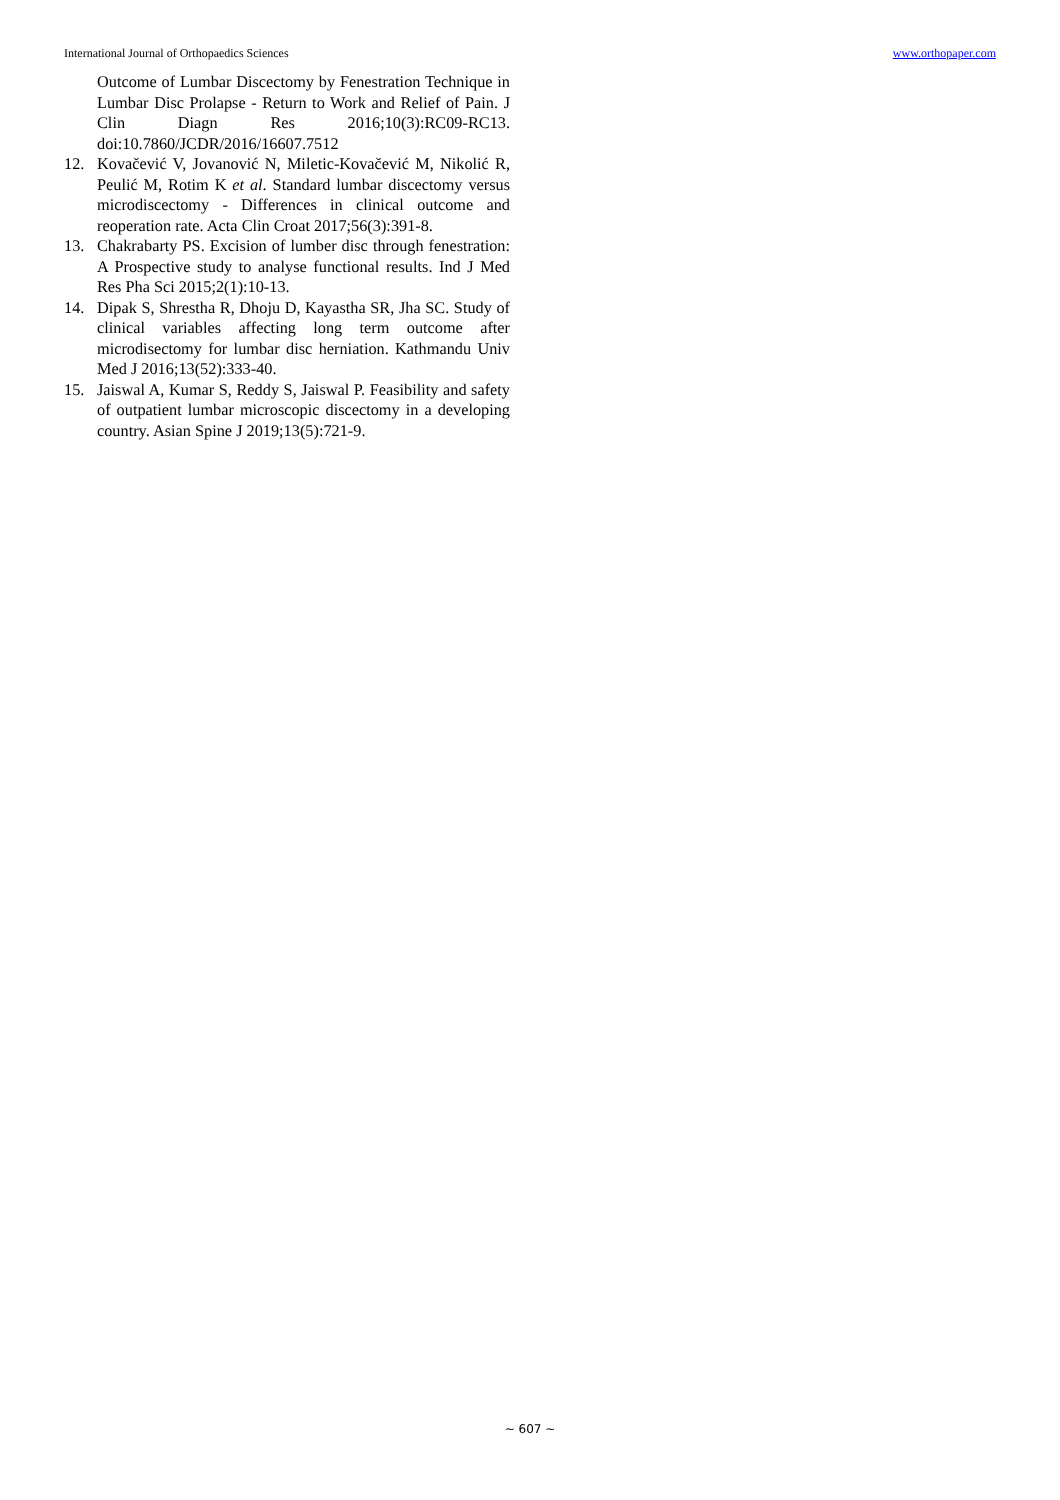International Journal of Orthopaedics Sciences www.orthopaper.com
Outcome of Lumbar Discectomy by Fenestration Technique in Lumbar Disc Prolapse - Return to Work and Relief of Pain. J Clin Diagn Res 2016;10(3):RC09-RC13. doi:10.7860/JCDR/2016/16607.7512
12. Kovačević V, Jovanović N, Miletic-Kovačević M, Nikolić R, Peulić M, Rotim K et al. Standard lumbar discectomy versus microdiscectomy - Differences in clinical outcome and reoperation rate. Acta Clin Croat 2017;56(3):391-8.
13. Chakrabarty PS. Excision of lumber disc through fenestration: A Prospective study to analyse functional results. Ind J Med Res Pha Sci 2015;2(1):10-13.
14. Dipak S, Shrestha R, Dhoju D, Kayastha SR, Jha SC. Study of clinical variables affecting long term outcome after microdisectomy for lumbar disc herniation. Kathmandu Univ Med J 2016;13(52):333-40.
15. Jaiswal A, Kumar S, Reddy S, Jaiswal P. Feasibility and safety of outpatient lumbar microscopic discectomy in a developing country. Asian Spine J 2019;13(5):721-9.
~ 607 ~